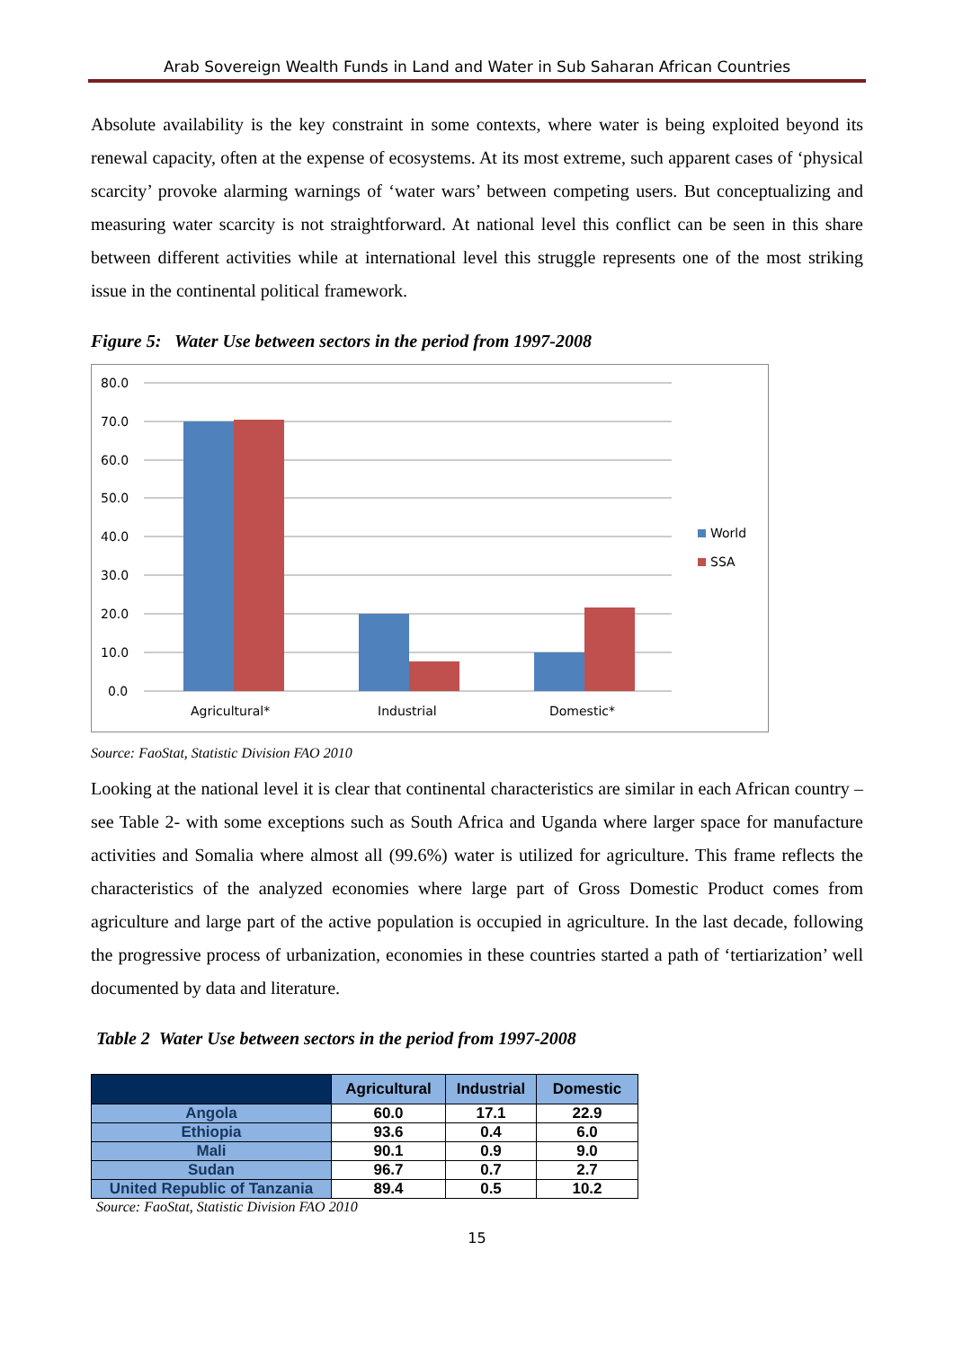Arab Sovereign Wealth Funds in Land and Water in Sub Saharan African Countries
Absolute availability is the key constraint in some contexts, where water is being exploited beyond its renewal capacity, often at the expense of ecosystems. At its most extreme, such apparent cases of ‘physical scarcity’ provoke alarming warnings of ‘water wars’ between competing users. But conceptualizing and measuring water scarcity is not straightforward. At national level this conflict can be seen in this share between different activities while at international level this struggle represents one of the most striking issue in the continental political framework.
Figure 5: Water Use between sectors in the period from 1997-2008
80.0
70.0
60.0
50.0
40.0
30.0
20.0
10.0
0.0
Agricultural*
Industrial
Domestic*
World
SSA
Source: FaoStat, Statistic Division FAO 2010
Looking at the national level it is clear that continental characteristics are similar in each African country – see Table 2- with some exceptions such as South Africa and Uganda where larger space for manufacture activities and Somalia where almost all (99.6%) water is utilized for agriculture. This frame reflects the characteristics of the analyzed economies where large part of Gross Domestic Product comes from agriculture and large part of the active population is occupied in agriculture. In the last decade, following the progressive process of urbanization, economies in these countries started a path of ‘tertiarization’ well documented by data and literature.
Table 2 Water Use between sectors in the period from 1997-2008
| | Agricultural | Industrial | Domestic |
| --- | --- | --- | --- |
| Angola | 60.0 | 17.1 | 22.9 |
| Ethiopia | 93.6 | 0.4 | 6.0 |
| Mali | 90.1 | 0.9 | 9.0 |
| Sudan | 96.7 | 0.7 | 2.7 |
| United Republic of Tanzania | 89.4 | 0.5 | 10.2 |
Source: FaoStat, Statistic Division FAO 2010
15